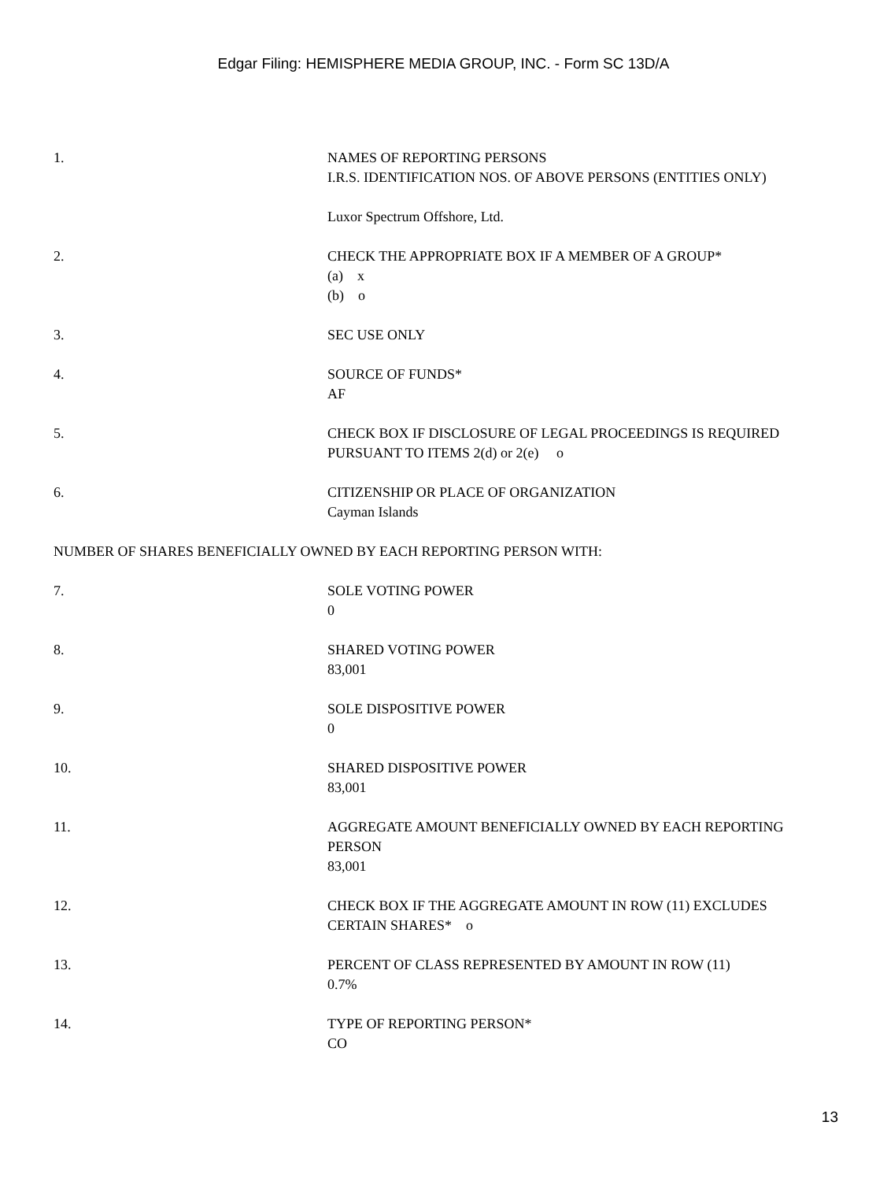Edgar Filing: HEMISPHERE MEDIA GROUP, INC. - Form SC 13D/A
| 1. | NAMES OF REPORTING PERSONS I.R.S. IDENTIFICATION NOS. OF ABOVE PERSONS (ENTITIES ONLY) Luxor Spectrum Offshore, Ltd. |
| 2. | CHECK THE APPROPRIATE BOX IF A MEMBER OF A GROUP* (a) x (b) o |
| 3. | SEC USE ONLY |
| 4. | SOURCE OF FUNDS* AF |
| 5. | CHECK BOX IF DISCLOSURE OF LEGAL PROCEEDINGS IS REQUIRED PURSUANT TO ITEMS 2(d) or 2(e) o |
| 6. | CITIZENSHIP OR PLACE OF ORGANIZATION Cayman Islands |
| NUMBER OF SHARES BENEFICIALLY OWNED BY EACH REPORTING PERSON WITH: | |
| 7. | SOLE VOTING POWER 0 |
| 8. | SHARED VOTING POWER 83,001 |
| 9. | SOLE DISPOSITIVE POWER 0 |
| 10. | SHARED DISPOSITIVE POWER 83,001 |
| 11. | AGGREGATE AMOUNT BENEFICIALLY OWNED BY EACH REPORTING PERSON 83,001 |
| 12. | CHECK BOX IF THE AGGREGATE AMOUNT IN ROW (11) EXCLUDES CERTAIN SHARES* o |
| 13. | PERCENT OF CLASS REPRESENTED BY AMOUNT IN ROW (11) 0.7% |
| 14. | TYPE OF REPORTING PERSON* CO |
13